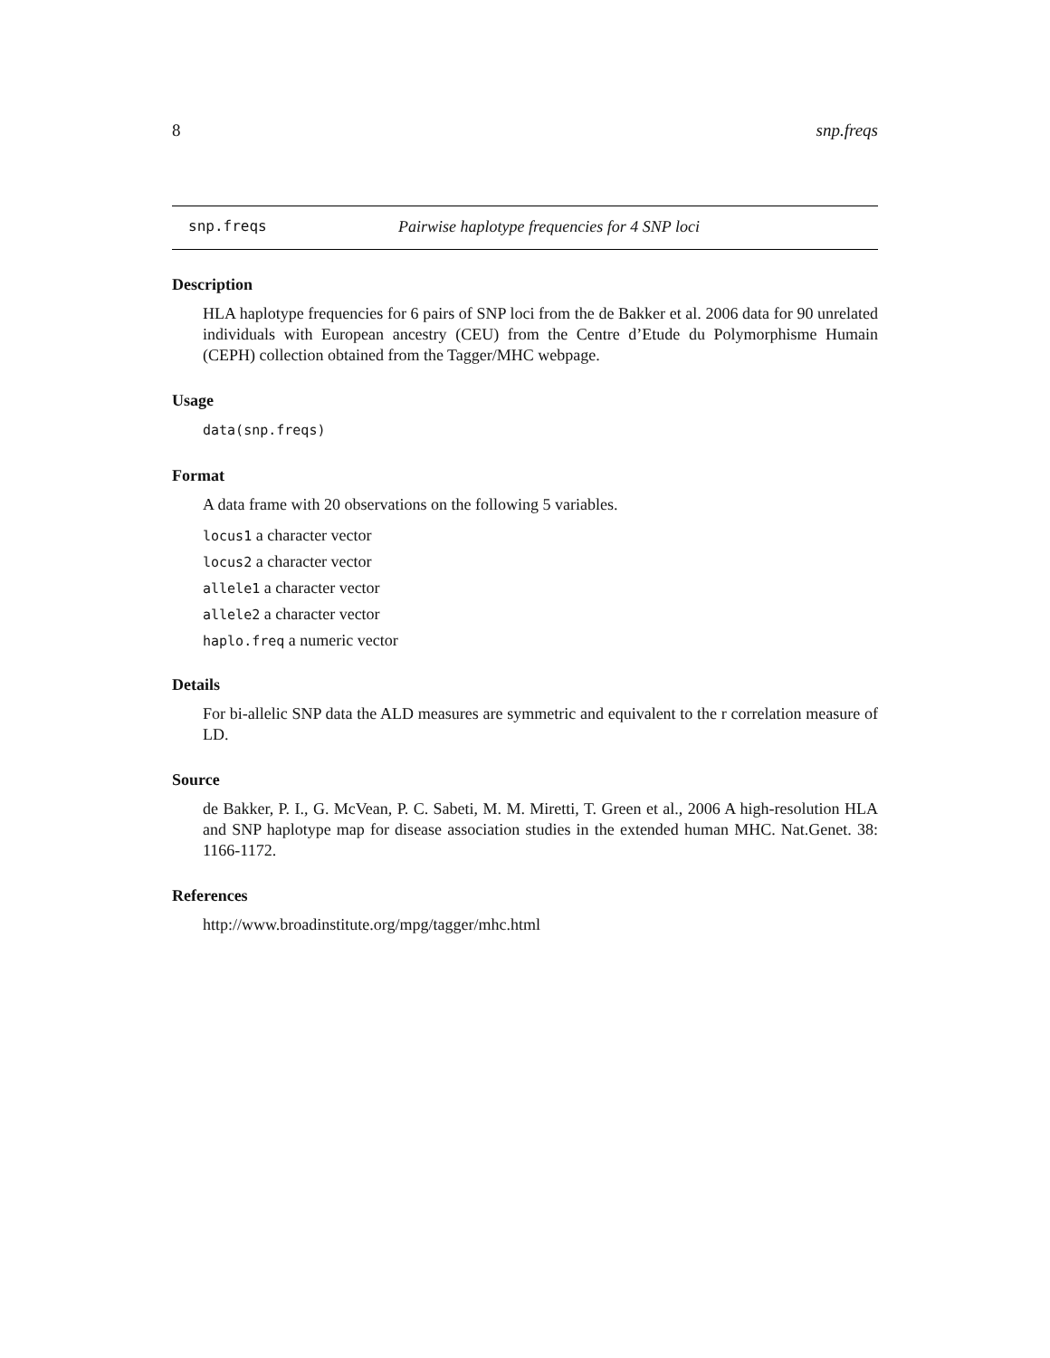8 snp.freqs
snp.freqs Pairwise haplotype frequencies for 4 SNP loci
Description
HLA haplotype frequencies for 6 pairs of SNP loci from the de Bakker et al. 2006 data for 90 unrelated individuals with European ancestry (CEU) from the Centre d’Etude du Polymorphisme Humain (CEPH) collection obtained from the Tagger/MHC webpage.
Usage
data(snp.freqs)
Format
A data frame with 20 observations on the following 5 variables.
locus1 a character vector
locus2 a character vector
allele1 a character vector
allele2 a character vector
haplo.freq a numeric vector
Details
For bi-allelic SNP data the ALD measures are symmetric and equivalent to the r correlation measure of LD.
Source
de Bakker, P. I., G. McVean, P. C. Sabeti, M. M. Miretti, T. Green et al., 2006 A high-resolution HLA and SNP haplotype map for disease association studies in the extended human MHC. Nat.Genet. 38: 1166-1172.
References
http://www.broadinstitute.org/mpg/tagger/mhc.html